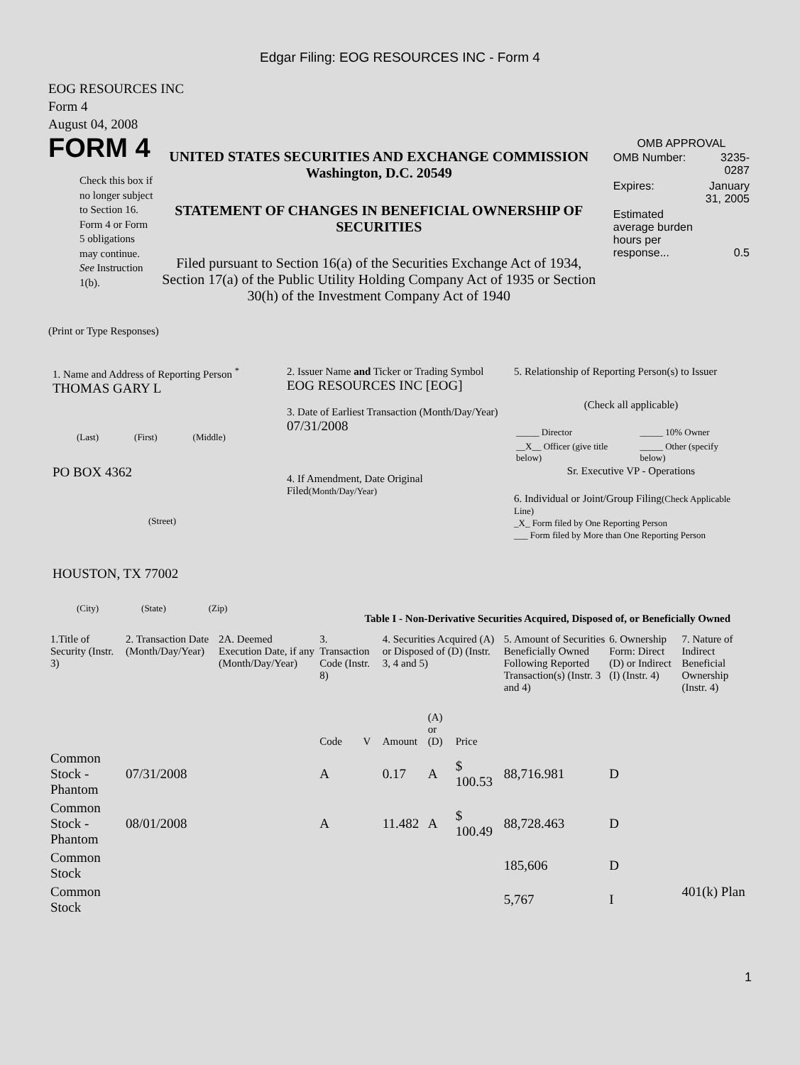Edgar Filing: EOG RESOURCES INC - Form 4
EOG RESOURCES INC
Form 4
August 04, 2008
FORM 4
Check this box if no longer subject to Section 16. Form 4 or Form 5 obligations may continue. See Instruction 1(b).
UNITED STATES SECURITIES AND EXCHANGE COMMISSION
Washington, D.C. 20549
STATEMENT OF CHANGES IN BENEFICIAL OWNERSHIP OF SECURITIES
Filed pursuant to Section 16(a) of the Securities Exchange Act of 1934, Section 17(a) of the Public Utility Holding Company Act of 1935 or Section 30(h) of the Investment Company Act of 1940
OMB APPROVAL
| OMB Number: | 3235-0287 |
| Expires: | January 31, 2005 |
| Estimated average burden hours per response... | 0.5 |
(Print or Type Responses)
1. Name and Address of Reporting Person <sup>*</sup>
THOMAS GARY L
(Last) (First) (Middle)
PO BOX 4362
(Street)
HOUSTON, TX 77002
(City) (State) (Zip)
2. Issuer Name and Ticker or Trading Symbol
EOG RESOURCES INC [EOG]
3. Date of Earliest Transaction (Month/Day/Year)
07/31/2008
4. If Amendment, Date Original Filed(Month/Day/Year)
5. Relationship of Reporting Person(s) to Issuer
(Check all applicable)
| _____ Director | _____ 10% Owner |
| __X__ Officer (give title below) | _____ Other (specify below) |
Sr. Executive VP - Operations
6. Individual or Joint/Group Filing(Check Applicable Line)
_X_ Form filed by One Reporting Person
___ Form filed by More than One Reporting Person
Table I - Non-Derivative Securities Acquired, Disposed of, or Beneficially Owned
| 1.Title of Security (Instr. 3) | 2. Transaction Date (Month/Day/Year) | 2A. Deemed Execution Date, if any (Month/Day/Year) | 3. Transaction Code (Instr. 8) | | 4. Securities Acquired (A) or Disposed of (D) (Instr. 3, 4 and 5) | | | 5. Amount of Securities Beneficially Owned Following Reported Transaction(s) (Instr. 3 and 4) | 6. Ownership Form: Direct (D) or Indirect (I) (Instr. 4) | 7. Nature of Indirect Beneficial Ownership (Instr. 4) |
| --- | --- | --- | --- | --- | --- | --- | --- | --- | --- | --- |
| | | | Code | V | Amount | (A) or (D) | Price | | | |
| Common Stock - Phantom | 07/31/2008 | | A | | 0.17 | A | $ 100.53 | 88,716.981 | D | |
| Common Stock - Phantom | 08/01/2008 | | A | | 11.482 | A | $ 100.49 | 88,728.463 | D | |
| Common Stock | | | | | | | | 185,606 | D | |
| Common Stock | | | | | | | | 5,767 | I | 401(k) Plan |
1